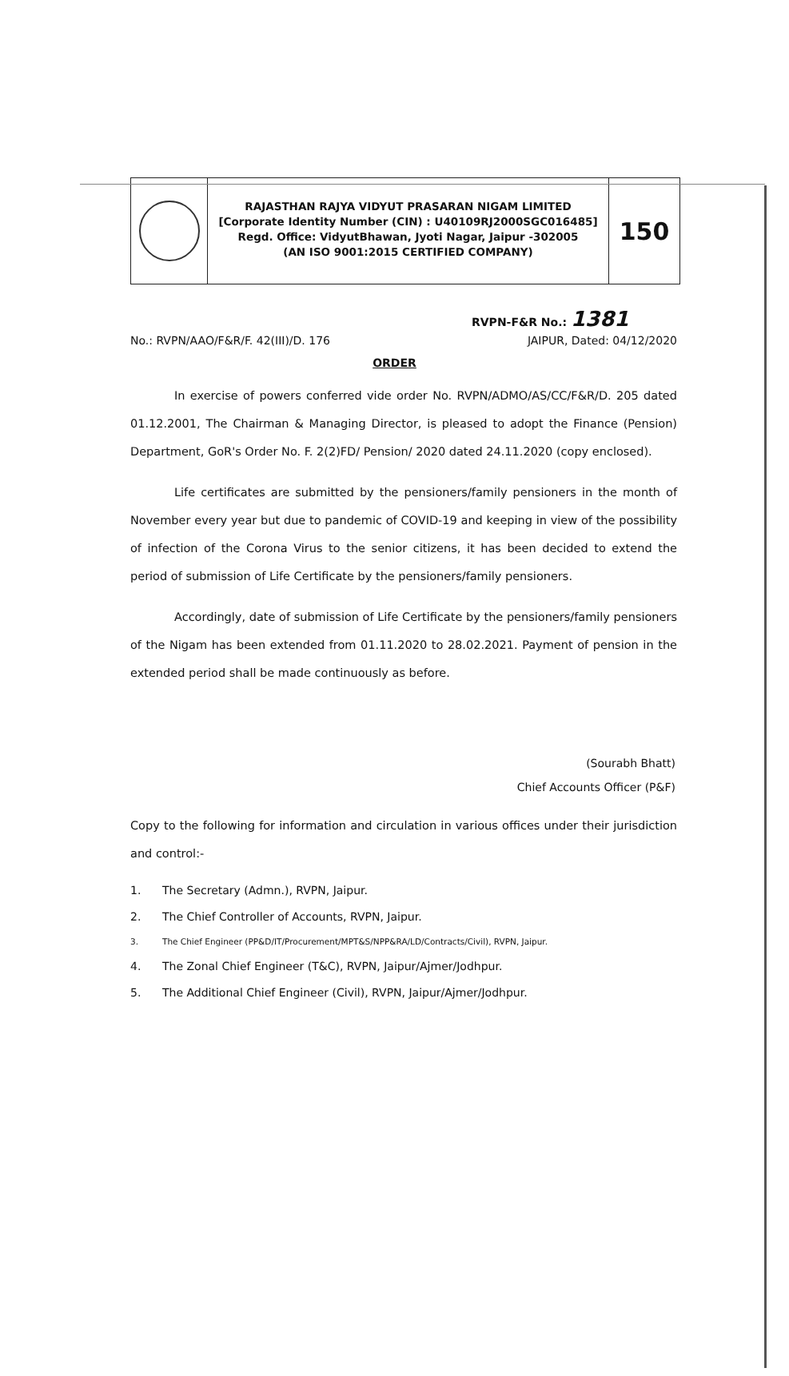RAJASTHAN RAJYA VIDYUT PRASARAN NIGAM LIMITED
[Corporate Identity Number (CIN) : U40109RJ2000SGC016485]
Regd. Office: VidyutBhawan, Jyoti Nagar, Jaipur -302005
(AN ISO 9001:2015 CERTIFIED COMPANY)
150
RVPN-F&R No.: 1381
No.: RVPN/AAO/F&R/F. 42(III)/D. 176 JAIPUR, Dated: 04/12/2020
ORDER
In exercise of powers conferred vide order No. RVPN/ADMO/AS/CC/F&R/D. 205 dated 01.12.2001, The Chairman & Managing Director, is pleased to adopt the Finance (Pension) Department, GoR's Order No. F. 2(2)FD/ Pension/ 2020 dated 24.11.2020 (copy enclosed).
Life certificates are submitted by the pensioners/family pensioners in the month of November every year but due to pandemic of COVID-19 and keeping in view of the possibility of infection of the Corona Virus to the senior citizens, it has been decided to extend the period of submission of Life Certificate by the pensioners/family pensioners.
Accordingly, date of submission of Life Certificate by the pensioners/family pensioners of the Nigam has been extended from 01.11.2020 to 28.02.2021. Payment of pension in the extended period shall be made continuously as before.
(Sourabh Bhatt)
Chief Accounts Officer (P&F)
Copy to the following for information and circulation in various offices under their jurisdiction and control:-
1. The Secretary (Admn.), RVPN, Jaipur.
2. The Chief Controller of Accounts, RVPN, Jaipur.
3. The Chief Engineer (PP&D/IT/Procurement/MPT&S/NPP&RA/LD/Contracts/Civil), RVPN, Jaipur.
4. The Zonal Chief Engineer (T&C), RVPN, Jaipur/Ajmer/Jodhpur.
5. The Additional Chief Engineer (Civil), RVPN, Jaipur/Ajmer/Jodhpur.